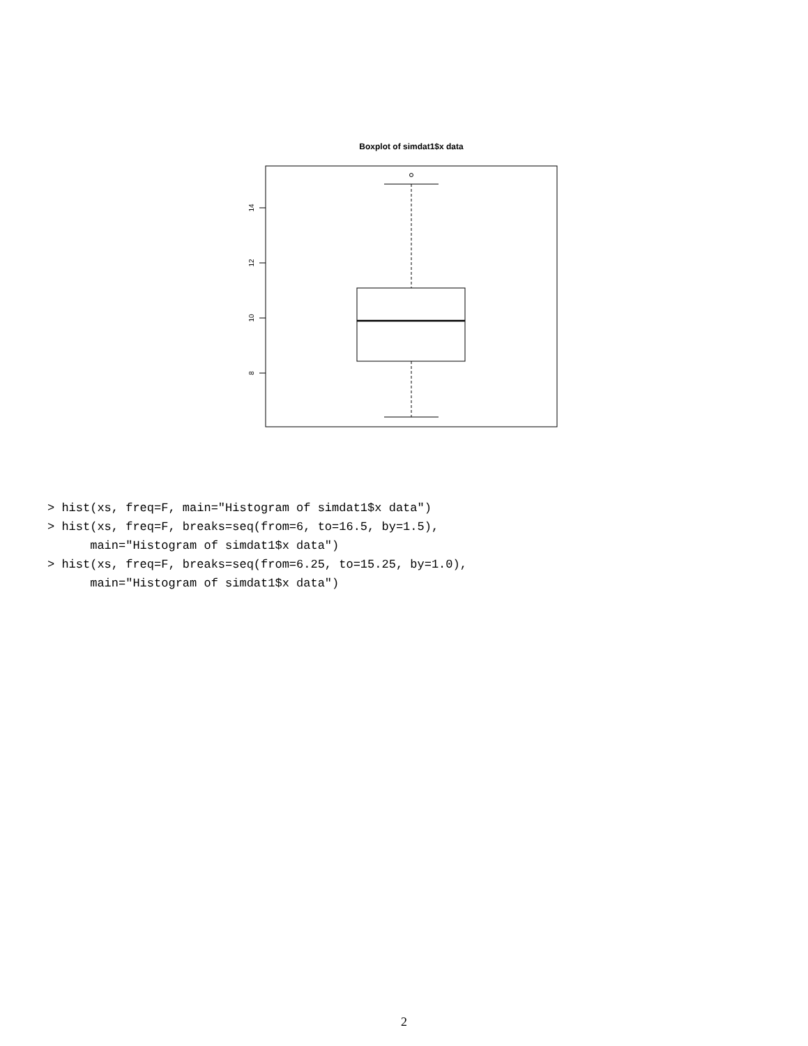Boxplot of simdat1$x data
14
12
10
8
> hist(xs, freq=F, main="Histogram of simdat1$x data")
> hist(xs, freq=F, breaks=seq(from=6, to=16.5, by=1.5),
      main="Histogram of simdat1$x data")
> hist(xs, freq=F, breaks=seq(from=6.25, to=15.25, by=1.0),
      main="Histogram of simdat1$x data")
2